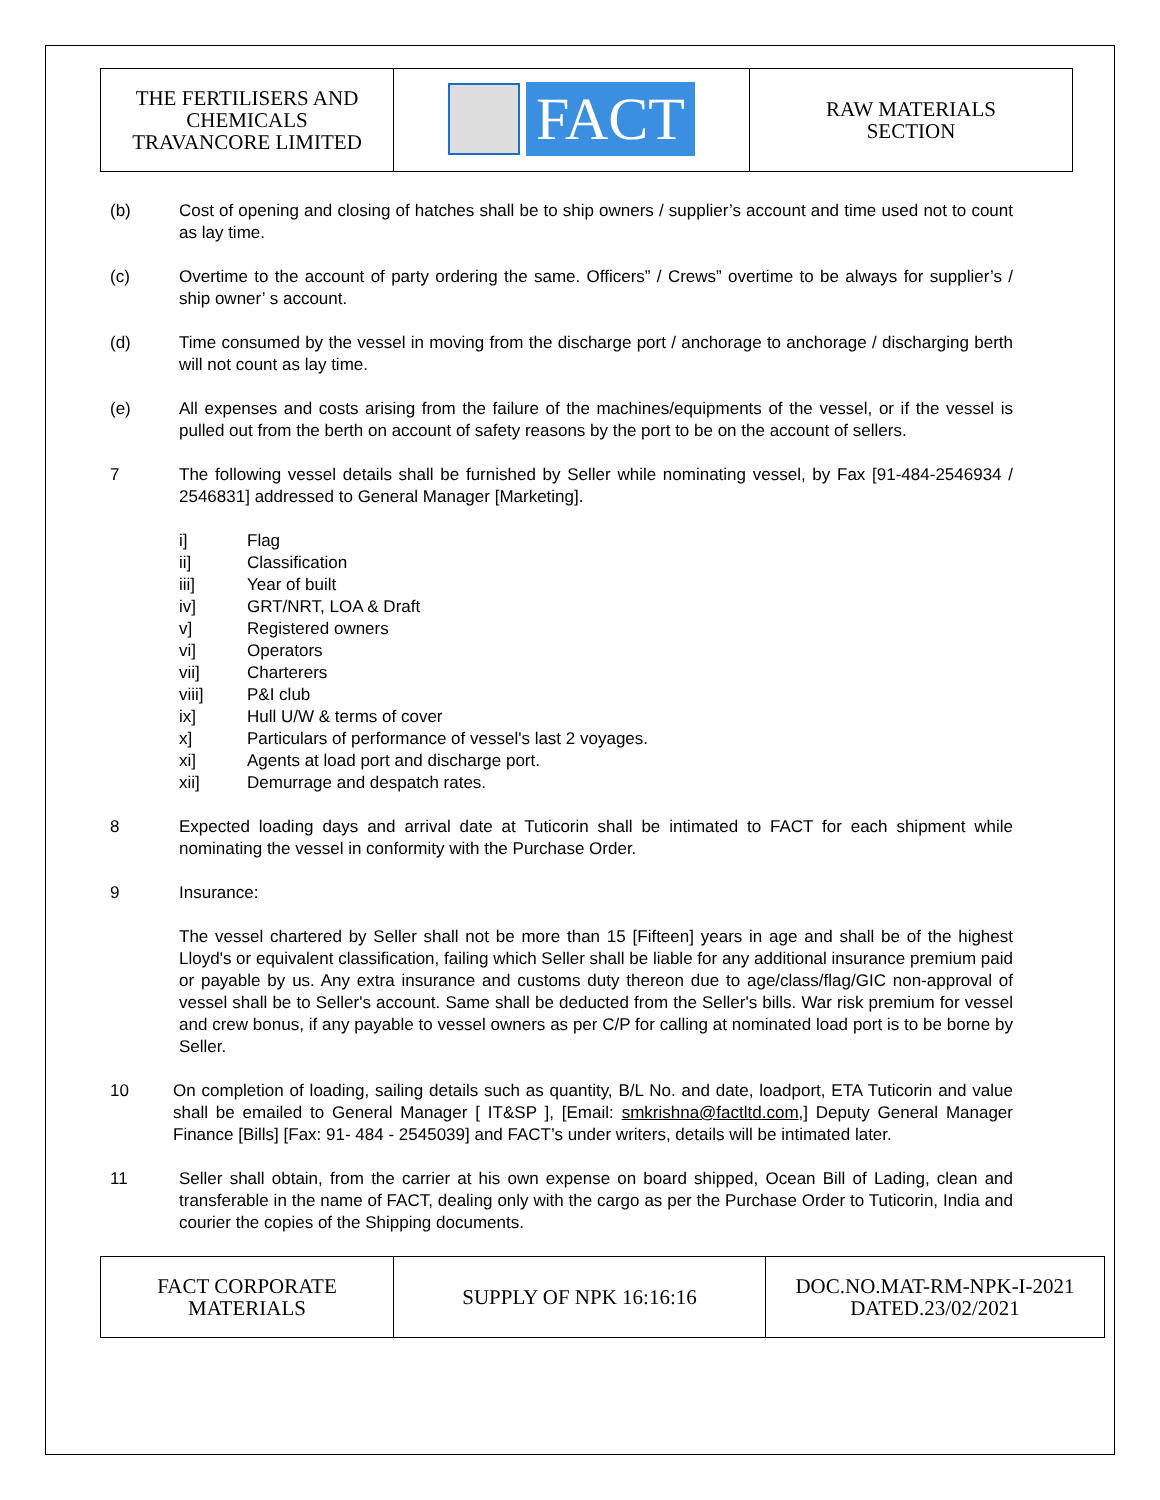| THE FERTILISERS AND CHEMICALS TRAVANCORE LIMITED | FACT | RAW MATERIALS SECTION |
(b) Cost of opening and closing of hatches shall be to ship owners / supplier’s account and time used not to count as lay time.
(c) Overtime to the account of party ordering the same. Officers” / Crews” overtime to be always for supplier’s / ship owner’ s account.
(d) Time consumed by the vessel in moving from the discharge port / anchorage to anchorage / discharging berth will not count as lay time.
(e) All expenses and costs arising from the failure of the machines/equipments of the vessel, or if the vessel is pulled out from the berth on account of safety reasons by the port to be on the account of sellers.
7 The following vessel details shall be furnished by Seller while nominating vessel, by Fax [91-484-2546934 / 2546831] addressed to General Manager [Marketing].
i] Flag
ii] Classification
iii] Year of built
iv] GRT/NRT, LOA & Draft
v] Registered owners
vi] Operators
vii] Charterers
viii] P&I club
ix] Hull U/W & terms of cover
x] Particulars of performance of vessel's last 2 voyages.
xi] Agents at load port and discharge port.
xii] Demurrage and despatch rates.
8 Expected loading days and arrival date at Tuticorin shall be intimated to FACT for each shipment while nominating the vessel in conformity with the Purchase Order.
9 Insurance:
The vessel chartered by Seller shall not be more than 15 [Fifteen] years in age and shall be of the highest Lloyd's or equivalent classification, failing which Seller shall be liable for any additional insurance premium paid or payable by us. Any extra insurance and customs duty thereon due to age/class/flag/GIC non-approval of vessel shall be to Seller's account. Same shall be deducted from the Seller's bills. War risk premium for vessel and crew bonus, if any payable to vessel owners as per C/P for calling at nominated load port is to be borne by Seller.
10 On completion of loading, sailing details such as quantity, B/L No. and date, loadport, ETA Tuticorin and value shall be emailed to General Manager [ IT&SP ], [Email: smkrishna@factltd.com,] Deputy General Manager Finance [Bills] [Fax: 91- 484 - 2545039] and FACT’s under writers, details will be intimated later.
11 Seller shall obtain, from the carrier at his own expense on board shipped, Ocean Bill of Lading, clean and transferable in the name of FACT, dealing only with the cargo as per the Purchase Order to Tuticorin, India and courier the copies of the Shipping documents.
| FACT CORPORATE MATERIALS | SUPPLY OF NPK 16:16:16 | DOC.NO.MAT-RM-NPK-I-2021 DATED.23/02/2021 |